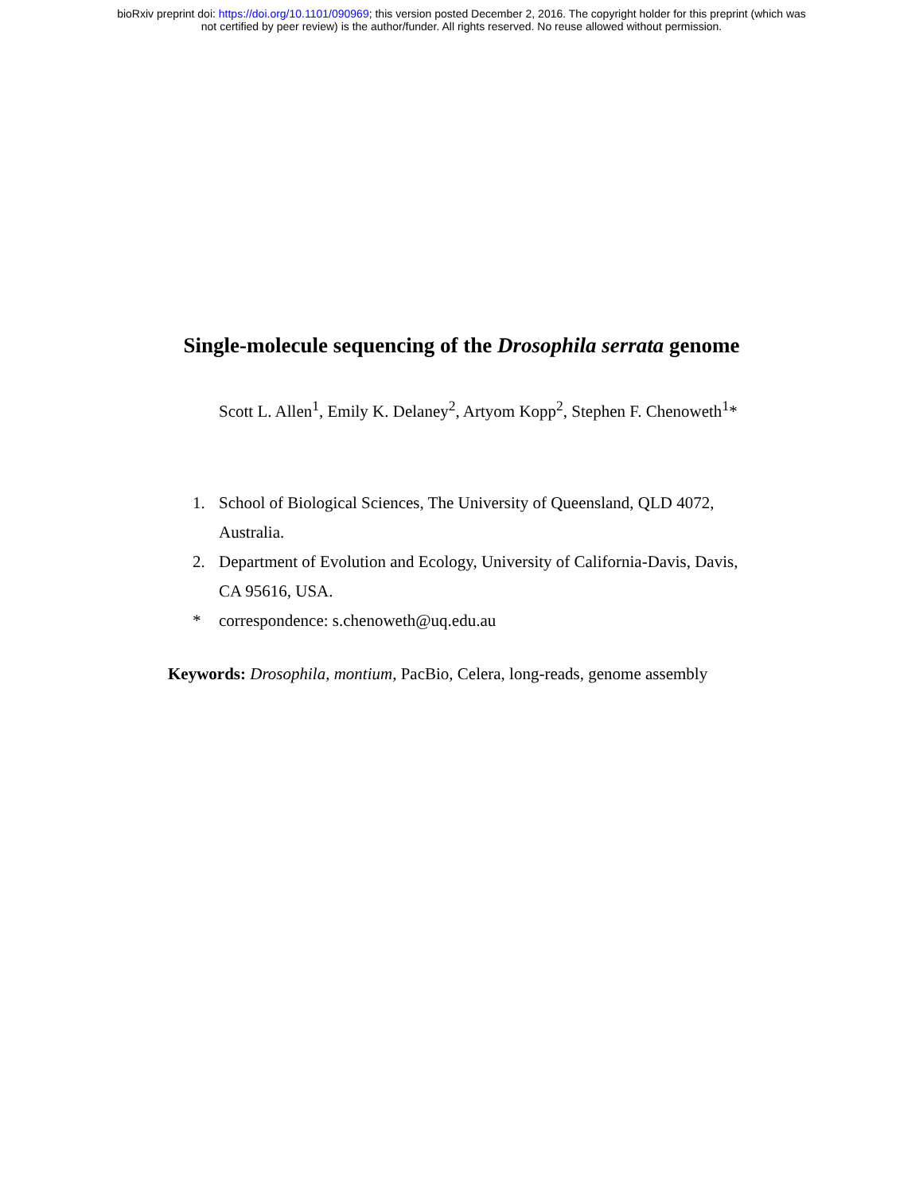bioRxiv preprint doi: https://doi.org/10.1101/090969; this version posted December 2, 2016. The copyright holder for this preprint (which was
not certified by peer review) is the author/funder. All rights reserved. No reuse allowed without permission.
Single-molecule sequencing of the Drosophila serrata genome
Scott L. Allen<sup>1</sup>, Emily K. Delaney<sup>2</sup>, Artyom Kopp<sup>2</sup>, Stephen F. Chenoweth<sup>1</sup>*
1. School of Biological Sciences, The University of Queensland, QLD 4072, Australia.
2. Department of Evolution and Ecology, University of California-Davis, Davis, CA 95616, USA.
* correspondence: s.chenoweth@uq.edu.au
Keywords: Drosophila, montium, PacBio, Celera, long-reads, genome assembly